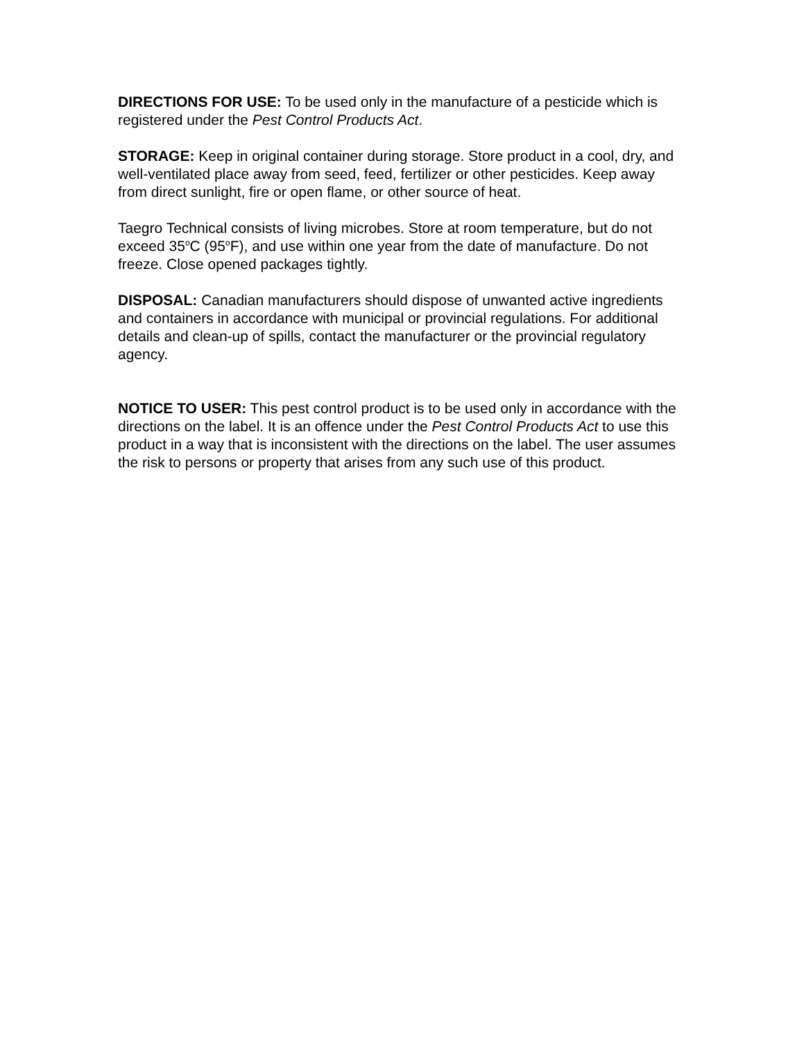DIRECTIONS FOR USE: To be used only in the manufacture of a pesticide which is registered under the Pest Control Products Act.
STORAGE: Keep in original container during storage. Store product in a cool, dry, and well-ventilated place away from seed, feed, fertilizer or other pesticides. Keep away from direct sunlight, fire or open flame, or other source of heat.
Taegro Technical consists of living microbes. Store at room temperature, but do not exceed 35<sup>o</sup>C (95<sup>o</sup>F), and use within one year from the date of manufacture. Do not freeze. Close opened packages tightly.
DISPOSAL: Canadian manufacturers should dispose of unwanted active ingredients and containers in accordance with municipal or provincial regulations. For additional details and clean-up of spills, contact the manufacturer or the provincial regulatory agency.
NOTICE TO USER: This pest control product is to be used only in accordance with the directions on the label. It is an offence under the Pest Control Products Act to use this product in a way that is inconsistent with the directions on the label. The user assumes the risk to persons or property that arises from any such use of this product.